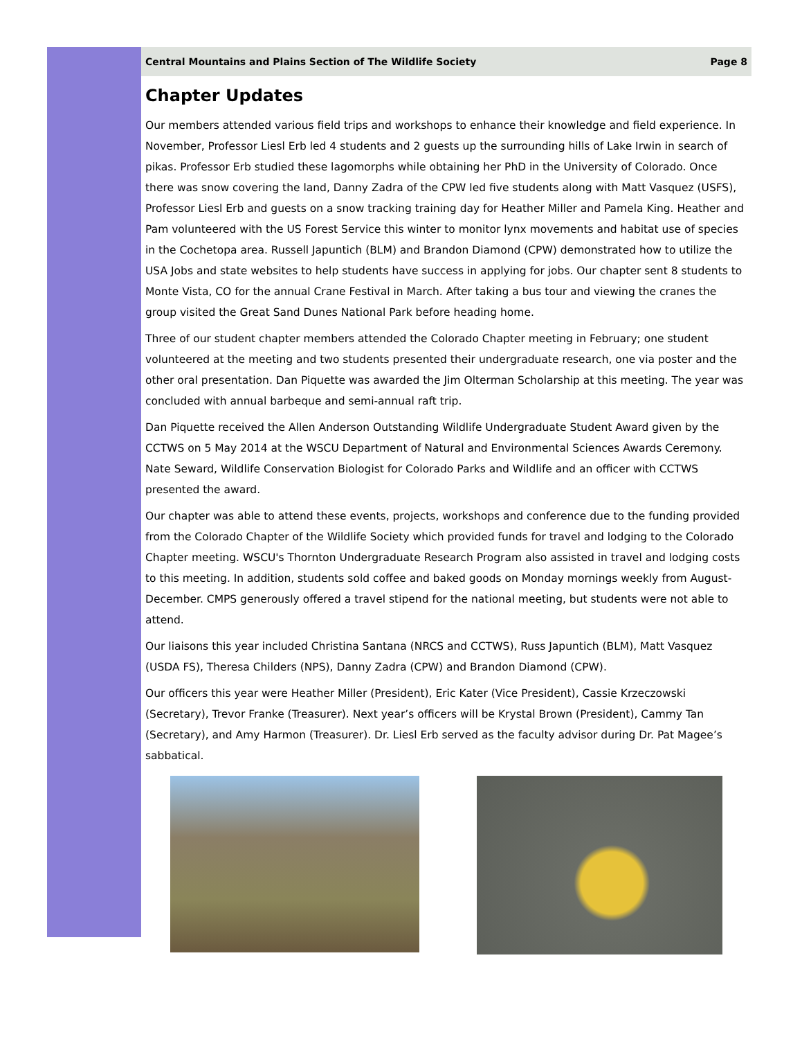Central Mountains and Plains Section of The Wildlife Society Page 8
Chapter Updates
Our members attended various field trips and workshops to enhance their knowledge and field experience. In November, Professor Liesl Erb led 4 students and 2 guests up the surrounding hills of Lake Irwin in search of pikas. Professor Erb studied these lagomorphs while obtaining her PhD in the University of Colorado. Once there was snow covering the land, Danny Zadra of the CPW led five students along with Matt Vasquez (USFS), Professor Liesl Erb and guests on a snow tracking training day for Heather Miller and Pamela King. Heather and Pam volunteered with the US Forest Service this winter to monitor lynx movements and habitat use of species in the Cochetopa area. Russell Japuntich (BLM) and Brandon Diamond (CPW) demonstrated how to utilize the USA Jobs and state websites to help students have success in applying for jobs. Our chapter sent 8 students to Monte Vista, CO for the annual Crane Festival in March. After taking a bus tour and viewing the cranes the group visited the Great Sand Dunes National Park before heading home.
Three of our student chapter members attended the Colorado Chapter meeting in February; one student volunteered at the meeting and two students presented their undergraduate research, one via poster and the other oral presentation. Dan Piquette was awarded the Jim Olterman Scholarship at this meeting. The year was concluded with annual barbeque and semi-annual raft trip.
Dan Piquette received the Allen Anderson Outstanding Wildlife Undergraduate Student Award given by the CCTWS on 5 May 2014 at the WSCU Department of Natural and Environmental Sciences Awards Ceremony. Nate Seward, Wildlife Conservation Biologist for Colorado Parks and Wildlife and an officer with CCTWS presented the award.
Our chapter was able to attend these events, projects, workshops and conference due to the funding provided from the Colorado Chapter of the Wildlife Society which provided funds for travel and lodging to the Colorado Chapter meeting. WSCU's Thornton Undergraduate Research Program also assisted in travel and lodging costs to this meeting. In addition, students sold coffee and baked goods on Monday mornings weekly from August-December. CMPS generously offered a travel stipend for the national meeting, but students were not able to attend.
Our liaisons this year included Christina Santana (NRCS and CCTWS), Russ Japuntich (BLM), Matt Vasquez (USDA FS), Theresa Childers (NPS), Danny Zadra (CPW) and Brandon Diamond (CPW).
Our officers this year were Heather Miller (President), Eric Kater (Vice President), Cassie Krzeczowski (Secretary), Trevor Franke (Treasurer). Next year’s officers will be Krystal Brown (President), Cammy Tan (Secretary), and Amy Harmon (Treasurer). Dr. Liesl Erb served as the faculty advisor during Dr. Pat Magee’s sabbatical.